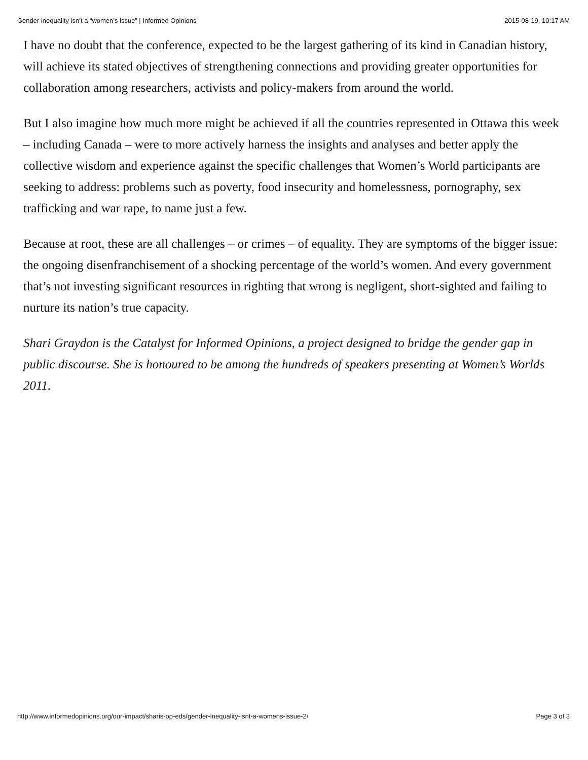Gender inequality isn’t a “women’s issue” | Informed Opinions 2015-08-19, 10:17 AM
I have no doubt that the conference, expected to be the largest gathering of its kind in Canadian history, will achieve its stated objectives of strengthening connections and providing greater opportunities for collaboration among researchers, activists and policy-makers from around the world.
But I also imagine how much more might be achieved if all the countries represented in Ottawa this week – including Canada – were to more actively harness the insights and analyses and better apply the collective wisdom and experience against the specific challenges that Women’s World participants are seeking to address: problems such as poverty, food insecurity and homelessness, pornography, sex trafficking and war rape, to name just a few.
Because at root, these are all challenges – or crimes – of equality. They are symptoms of the bigger issue: the ongoing disenfranchisement of a shocking percentage of the world’s women. And every government that’s not investing significant resources in righting that wrong is negligent, short-sighted and failing to nurture its nation’s true capacity.
Shari Graydon is the Catalyst for Informed Opinions, a project designed to bridge the gender gap in public discourse. She is honoured to be among the hundreds of speakers presenting at Women’s Worlds 2011.
http://www.informedopinions.org/our-impact/sharis-op-eds/gender-inequality-isnt-a-womens-issue-2/ Page 3 of 3